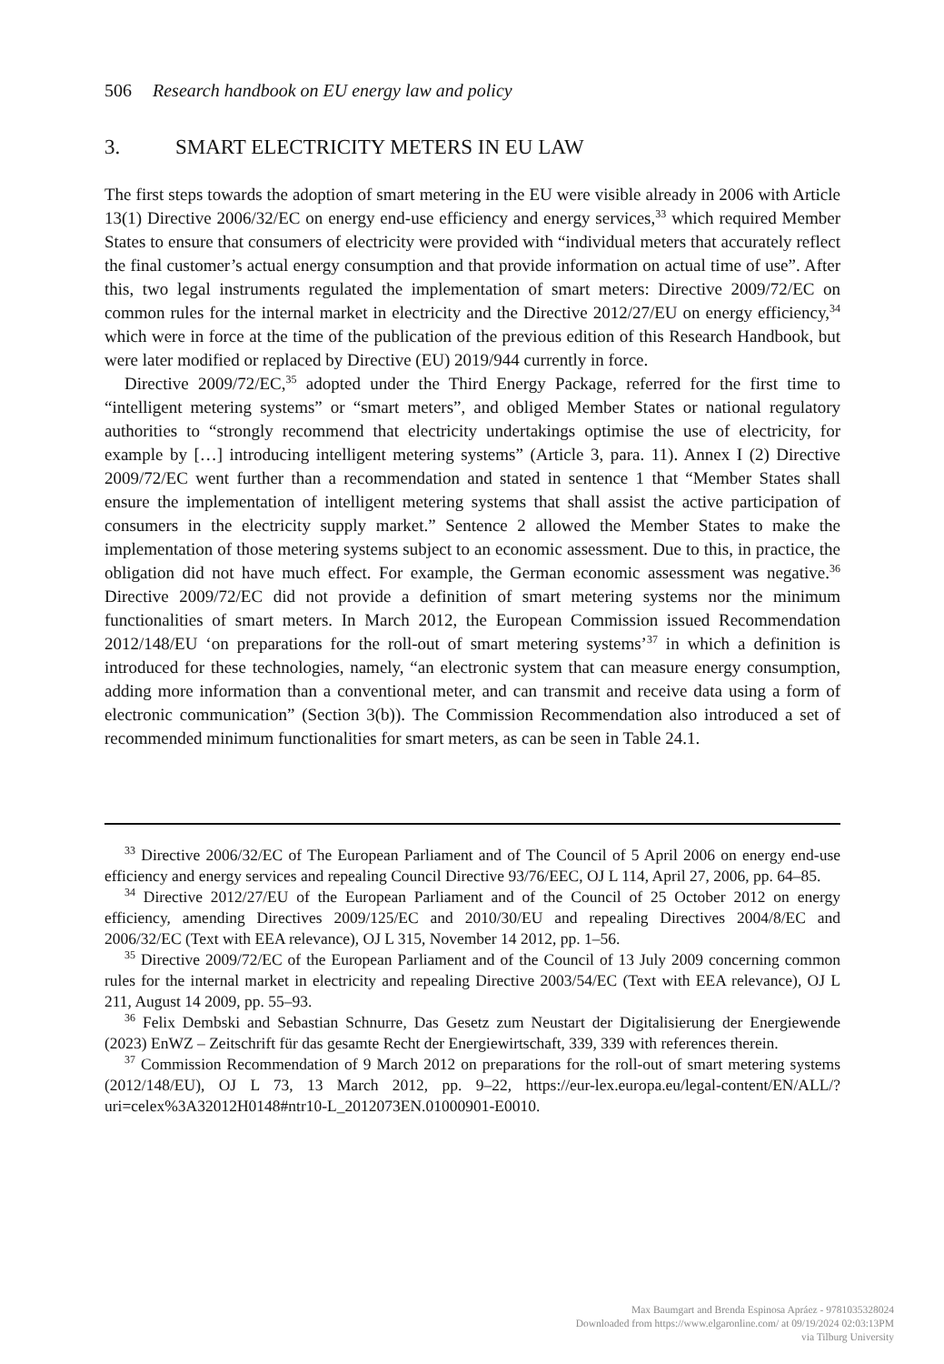506 Research handbook on EU energy law and policy
3. SMART ELECTRICITY METERS IN EU LAW
The first steps towards the adoption of smart metering in the EU were visible already in 2006 with Article 13(1) Directive 2006/32/EC on energy end-use efficiency and energy services,<sup>33</sup> which required Member States to ensure that consumers of electricity were provided with “individual meters that accurately reflect the final customer’s actual energy consumption and that provide information on actual time of use”. After this, two legal instruments regulated the implementation of smart meters: Directive 2009/72/EC on common rules for the internal market in electricity and the Directive 2012/27/EU on energy efficiency,<sup>34</sup> which were in force at the time of the publication of the previous edition of this Research Handbook, but were later modified or replaced by Directive (EU) 2019/944 currently in force.
Directive 2009/72/EC,<sup>35</sup> adopted under the Third Energy Package, referred for the first time to “intelligent metering systems” or “smart meters”, and obliged Member States or national regulatory authorities to “strongly recommend that electricity undertakings optimise the use of electricity, for example by […] introducing intelligent metering systems” (Article 3, para. 11). Annex I (2) Directive 2009/72/EC went further than a recommendation and stated in sentence 1 that “Member States shall ensure the implementation of intelligent metering systems that shall assist the active participation of consumers in the electricity supply market.” Sentence 2 allowed the Member States to make the implementation of those metering systems subject to an economic assessment. Due to this, in practice, the obligation did not have much effect. For example, the German economic assessment was negative.<sup>36</sup> Directive 2009/72/EC did not provide a definition of smart metering systems nor the minimum functionalities of smart meters. In March 2012, the European Commission issued Recommendation 2012/148/EU ‘on preparations for the roll-out of smart metering systems’<sup>37</sup> in which a definition is introduced for these technologies, namely, “an electronic system that can measure energy consumption, adding more information than a conventional meter, and can transmit and receive data using a form of electronic communication” (Section 3(b)). The Commission Recommendation also introduced a set of recommended minimum functionalities for smart meters, as can be seen in Table 24.1.
<sup>33</sup> Directive 2006/32/EC of The European Parliament and of The Council of 5 April 2006 on energy end-use efficiency and energy services and repealing Council Directive 93/76/EEC, OJ L 114, April 27, 2006, pp. 64–85.
<sup>34</sup> Directive 2012/27/EU of the European Parliament and of the Council of 25 October 2012 on energy efficiency, amending Directives 2009/125/EC and 2010/30/EU and repealing Directives 2004/8/EC and 2006/32/EC (Text with EEA relevance), OJ L 315, November 14 2012, pp. 1–56.
<sup>35</sup> Directive 2009/72/EC of the European Parliament and of the Council of 13 July 2009 concerning common rules for the internal market in electricity and repealing Directive 2003/54/EC (Text with EEA relevance), OJ L 211, August 14 2009, pp. 55–93.
<sup>36</sup> Felix Dembski and Sebastian Schnurre, Das Gesetz zum Neustart der Digitalisierung der Energiewende (2023) EnWZ – Zeitschrift für das gesamte Recht der Energiewirtschaft, 339, 339 with references therein.
<sup>37</sup> Commission Recommendation of 9 March 2012 on preparations for the roll-out of smart metering systems (2012/148/EU), OJ L 73, 13 March 2012, pp. 9–22, https://eur-lex.europa.eu/legal-content/EN/ALL/?uri=celex%3A32012H0148#ntr10-L_2012073EN.01000901-E0010.
Max Baumgart and Brenda Espinosa Apráez - 9781035328024
Downloaded from https://www.elgaronline.com/ at 09/19/2024 02:03:13PM
via Tilburg University